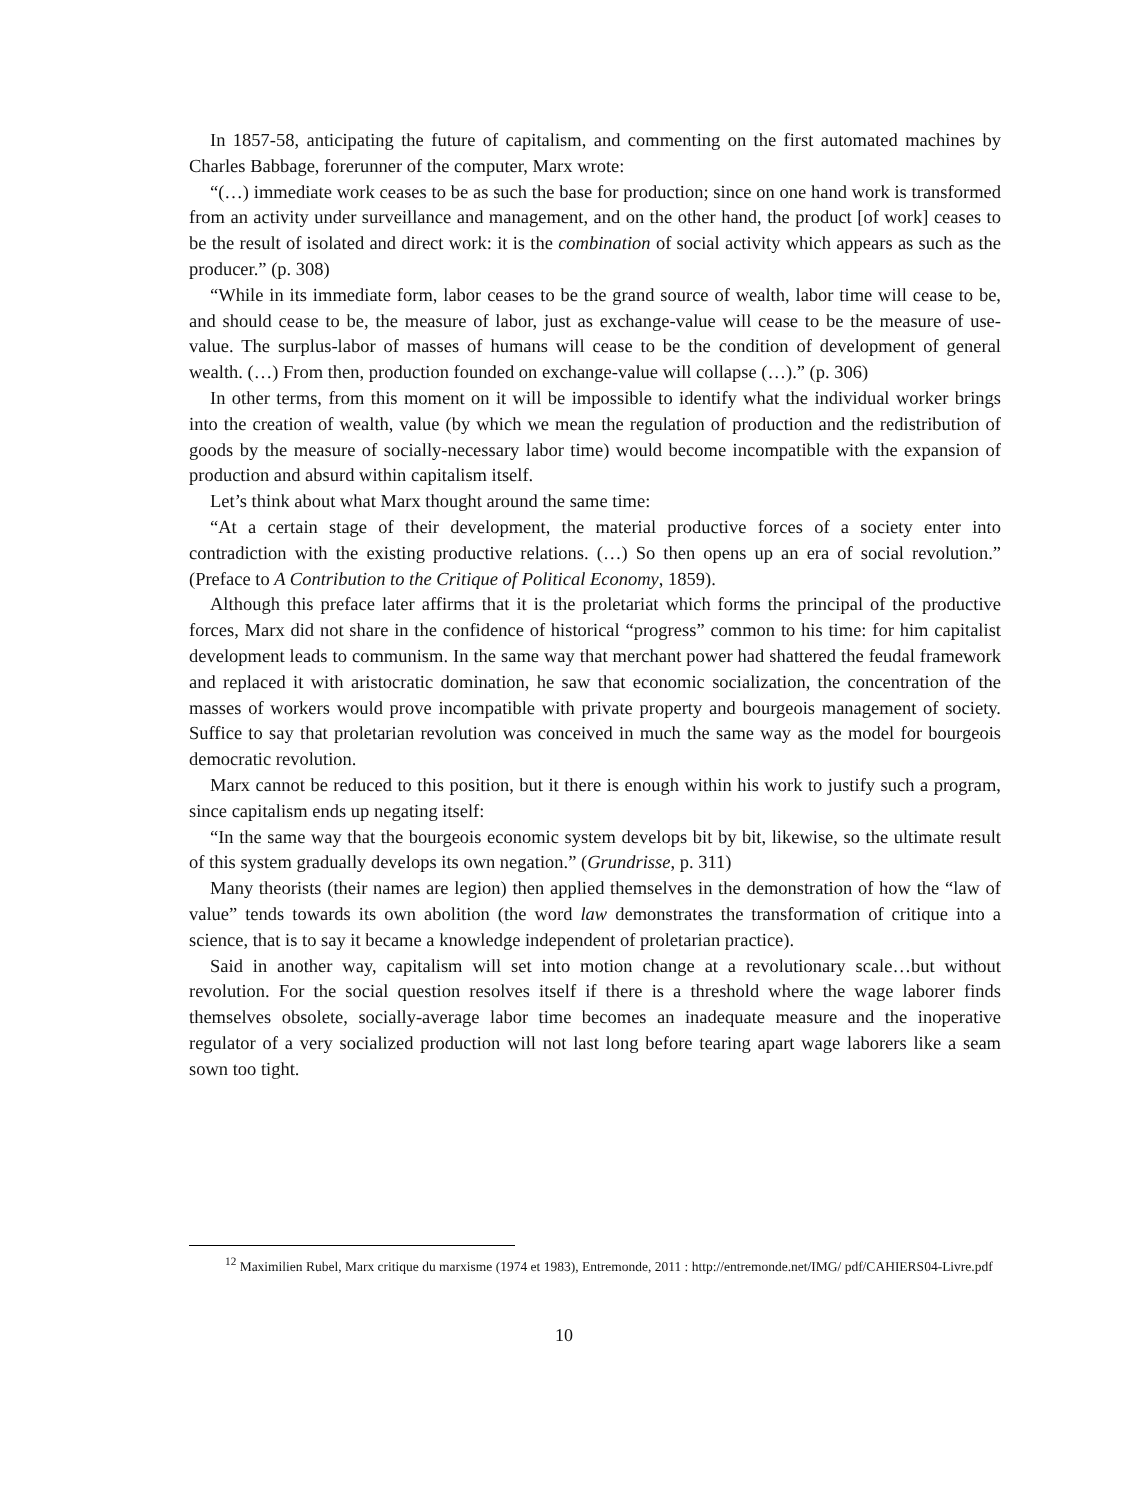In 1857-58, anticipating the future of capitalism, and commenting on the first automated machines by Charles Babbage, forerunner of the computer, Marx wrote:
“(…) immediate work ceases to be as such the base for production; since on one hand work is transformed from an activity under surveillance and management, and on the other hand, the product [of work] ceases to be the result of isolated and direct work: it is the combination of social activity which appears as such as the producer.” (p. 308)
“While in its immediate form, labor ceases to be the grand source of wealth, labor time will cease to be, and should cease to be, the measure of labor, just as exchange-value will cease to be the measure of use-value. The surplus-labor of masses of humans will cease to be the condition of development of general wealth. (…) From then, production founded on exchange-value will collapse (…).” (p. 306)
In other terms, from this moment on it will be impossible to identify what the individual worker brings into the creation of wealth, value (by which we mean the regulation of production and the redistribution of goods by the measure of socially-necessary labor time) would become incompatible with the expansion of production and absurd within capitalism itself.
Let’s think about what Marx thought around the same time:
“At a certain stage of their development, the material productive forces of a society enter into contradiction with the existing productive relations. (…) So then opens up an era of social revolution.” (Preface to A Contribution to the Critique of Political Economy, 1859).
Although this preface later affirms that it is the proletariat which forms the principal of the productive forces, Marx did not share in the confidence of historical “progress” common to his time: for him capitalist development leads to communism. In the same way that merchant power had shattered the feudal framework and replaced it with aristocratic domination, he saw that economic socialization, the concentration of the masses of workers would prove incompatible with private property and bourgeois management of society. Suffice to say that proletarian revolution was conceived in much the same way as the model for bourgeois democratic revolution.
Marx cannot be reduced to this position, but it there is enough within his work to justify such a program, since capitalism ends up negating itself:
“In the same way that the bourgeois economic system develops bit by bit, likewise, so the ultimate result of this system gradually develops its own negation.” (Grundrisse, p. 311)
Many theorists (their names are legion) then applied themselves in the demonstration of how the “law of value” tends towards its own abolition (the word law demonstrates the transformation of critique into a science, that is to say it became a knowledge independent of proletarian practice).
Said in another way, capitalism will set into motion change at a revolutionary scale…but without revolution. For the social question resolves itself if there is a threshold where the wage laborer finds themselves obsolete, socially-average labor time becomes an inadequate measure and the inoperative regulator of a very socialized production will not last long before tearing apart wage laborers like a seam sown too tight.
<sup>12</sup> Maximilien Rubel, Marx critique du marxisme (1974 et 1983), Entremonde, 2011 : http://entremonde.net/IMG/ pdf/CAHIERS04-Livre.pdf
10